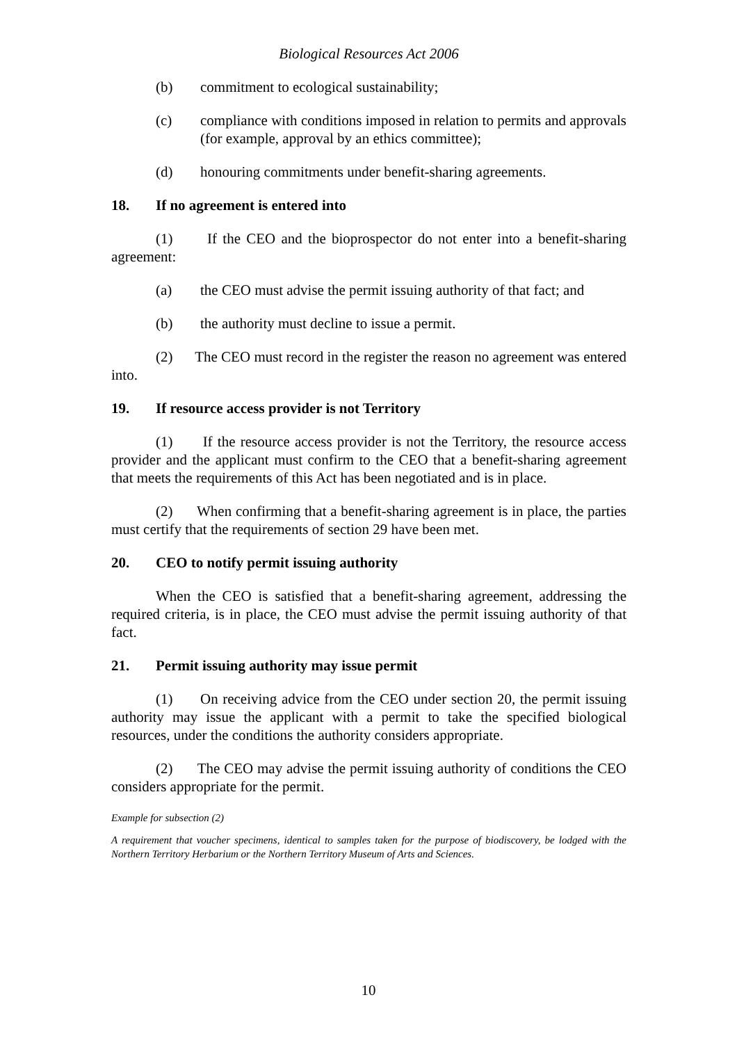Biological Resources Act 2006
(b) commitment to ecological sustainability;
(c) compliance with conditions imposed in relation to permits and approvals (for example, approval by an ethics committee);
(d) honouring commitments under benefit-sharing agreements.
18. If no agreement is entered into
(1) If the CEO and the bioprospector do not enter into a benefit-sharing agreement:
(a) the CEO must advise the permit issuing authority of that fact; and
(b) the authority must decline to issue a permit.
(2) The CEO must record in the register the reason no agreement was entered into.
19. If resource access provider is not Territory
(1) If the resource access provider is not the Territory, the resource access provider and the applicant must confirm to the CEO that a benefit-sharing agreement that meets the requirements of this Act has been negotiated and is in place.
(2) When confirming that a benefit-sharing agreement is in place, the parties must certify that the requirements of section 29 have been met.
20. CEO to notify permit issuing authority
When the CEO is satisfied that a benefit-sharing agreement, addressing the required criteria, is in place, the CEO must advise the permit issuing authority of that fact.
21. Permit issuing authority may issue permit
(1) On receiving advice from the CEO under section 20, the permit issuing authority may issue the applicant with a permit to take the specified biological resources, under the conditions the authority considers appropriate.
(2) The CEO may advise the permit issuing authority of conditions the CEO considers appropriate for the permit.
Example for subsection (2)
A requirement that voucher specimens, identical to samples taken for the purpose of biodiscovery, be lodged with the Northern Territory Herbarium or the Northern Territory Museum of Arts and Sciences.
10